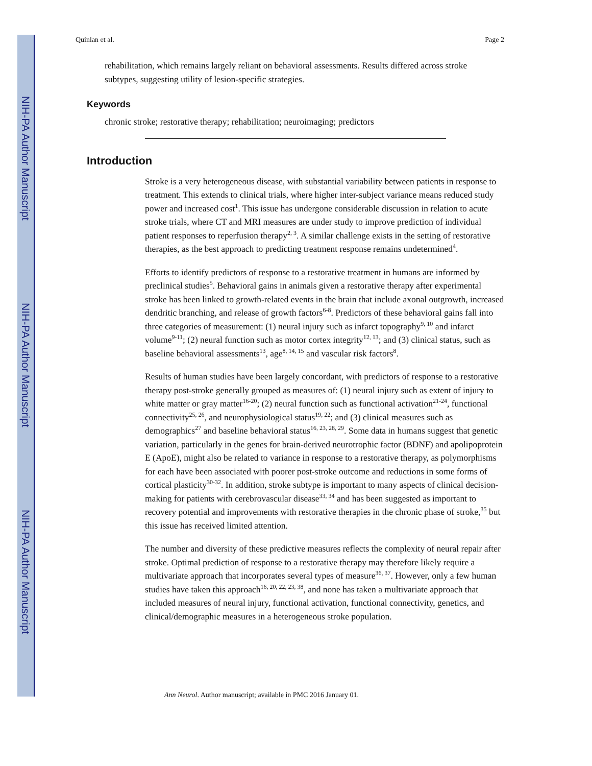NIH-PA Author Manuscript
NIH-PA Author Manuscript
NIH-PA Author Manuscript
Quinlan et al. Page 2
rehabilitation, which remains largely reliant on behavioral assessments. Results differed across stroke subtypes, suggesting utility of lesion-specific strategies.
Keywords
chronic stroke; restorative therapy; rehabilitation; neuroimaging; predictors
Introduction
Stroke is a very heterogeneous disease, with substantial variability between patients in response to treatment. This extends to clinical trials, where higher inter-subject variance means reduced study power and increased cost<sup>1</sup>. This issue has undergone considerable discussion in relation to acute stroke trials, where CT and MRI measures are under study to improve prediction of individual patient responses to reperfusion therapy<sup>2, 3</sup>. A similar challenge exists in the setting of restorative therapies, as the best approach to predicting treatment response remains undetermined<sup>4</sup>.
Efforts to identify predictors of response to a restorative treatment in humans are informed by preclinical studies<sup>5</sup>. Behavioral gains in animals given a restorative therapy after experimental stroke has been linked to growth-related events in the brain that include axonal outgrowth, increased dendritic branching, and release of growth factors<sup>6-8</sup>. Predictors of these behavioral gains fall into three categories of measurement: (1) neural injury such as infarct topography<sup>9, 10</sup> and infarct volume<sup>9-11</sup>; (2) neural function such as motor cortex integrity<sup>12, 13</sup>; and (3) clinical status, such as baseline behavioral assessments<sup>13</sup>, age<sup>8, 14, 15</sup> and vascular risk factors<sup>8</sup>.
Results of human studies have been largely concordant, with predictors of response to a restorative therapy post-stroke generally grouped as measures of: (1) neural injury such as extent of injury to white matter or gray matter<sup>16-20</sup>; (2) neural function such as functional activation<sup>21-24</sup>, functional connectivity<sup>25, 26</sup>, and neurophysiological status<sup>19, 22</sup>; and (3) clinical measures such as demographics<sup>27</sup> and baseline behavioral status<sup>16, 23, 28, 29</sup>. Some data in humans suggest that genetic variation, particularly in the genes for brain-derived neurotrophic factor (BDNF) and apolipoprotein E (ApoE), might also be related to variance in response to a restorative therapy, as polymorphisms for each have been associated with poorer post-stroke outcome and reductions in some forms of cortical plasticity<sup>30-32</sup>. In addition, stroke subtype is important to many aspects of clinical decision-making for patients with cerebrovascular disease<sup>33, 34</sup> and has been suggested as important to recovery potential and improvements with restorative therapies in the chronic phase of stroke,<sup>35</sup> but this issue has received limited attention.
The number and diversity of these predictive measures reflects the complexity of neural repair after stroke. Optimal prediction of response to a restorative therapy may therefore likely require a multivariate approach that incorporates several types of measure<sup>36, 37</sup>. However, only a few human studies have taken this approach<sup>16, 20, 22, 23, 38</sup>, and none has taken a multivariate approach that included measures of neural injury, functional activation, functional connectivity, genetics, and clinical/demographic measures in a heterogeneous stroke population.
Ann Neurol. Author manuscript; available in PMC 2016 January 01.